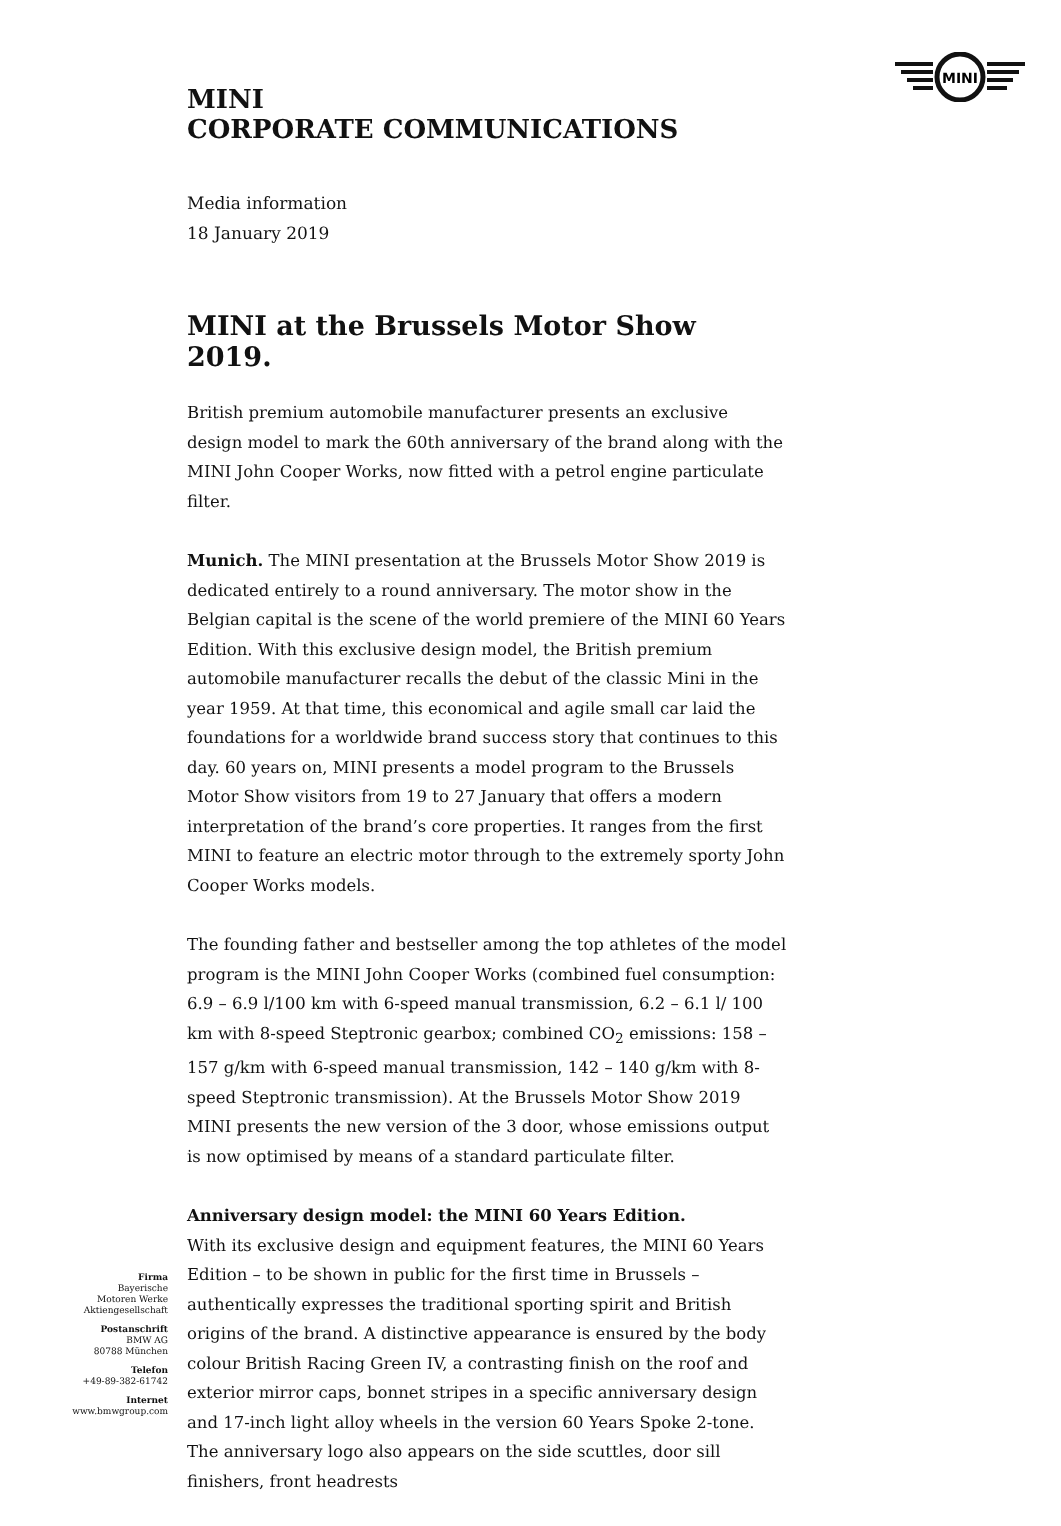MINI
MINI
CORPORATE COMMUNICATIONS
Media information
18 January 2019
MINI at the Brussels Motor Show 2019.
British premium automobile manufacturer presents an exclusive design model to mark the 60th anniversary of the brand along with the MINI John Cooper Works, now fitted with a petrol engine particulate filter.
Munich. The MINI presentation at the Brussels Motor Show 2019 is dedicated entirely to a round anniversary. The motor show in the Belgian capital is the scene of the world premiere of the MINI 60 Years Edition. With this exclusive design model, the British premium automobile manufacturer recalls the debut of the classic Mini in the year 1959. At that time, this economical and agile small car laid the foundations for a worldwide brand success story that continues to this day. 60 years on, MINI presents a model program to the Brussels Motor Show visitors from 19 to 27 January that offers a modern interpretation of the brand’s core properties. It ranges from the first MINI to feature an electric motor through to the extremely sporty John Cooper Works models.
The founding father and bestseller among the top athletes of the model program is the MINI John Cooper Works (combined fuel consumption: 6.9 – 6.9 l/100 km with 6-speed manual transmission, 6.2 – 6.1 l/ 100 km with 8-speed Steptronic gearbox; combined CO<sub>2</sub> emissions: 158 – 157 g/km with 6-speed manual transmission, 142 – 140 g/km with 8-speed Steptronic transmission). At the Brussels Motor Show 2019 MINI presents the new version of the 3 door, whose emissions output is now optimised by means of a standard particulate filter.
Anniversary design model: the MINI 60 Years Edition.
With its exclusive design and equipment features, the MINI 60 Years Edition – to be shown in public for the first time in Brussels – authentically expresses the traditional sporting spirit and British origins of the brand. A distinctive appearance is ensured by the body colour British Racing Green IV, a contrasting finish on the roof and exterior mirror caps, bonnet stripes in a specific anniversary design and 17-inch light alloy wheels in the version 60 Years Spoke 2-tone. The anniversary logo also appears on the side scuttles, door sill finishers, front headrests
Firma
Bayerische
Motoren Werke
Aktiengesellschaft
Postanschrift
BMW AG
80788 München
Telefon
+49-89-382-61742
Internet
www.bmwgroup.com